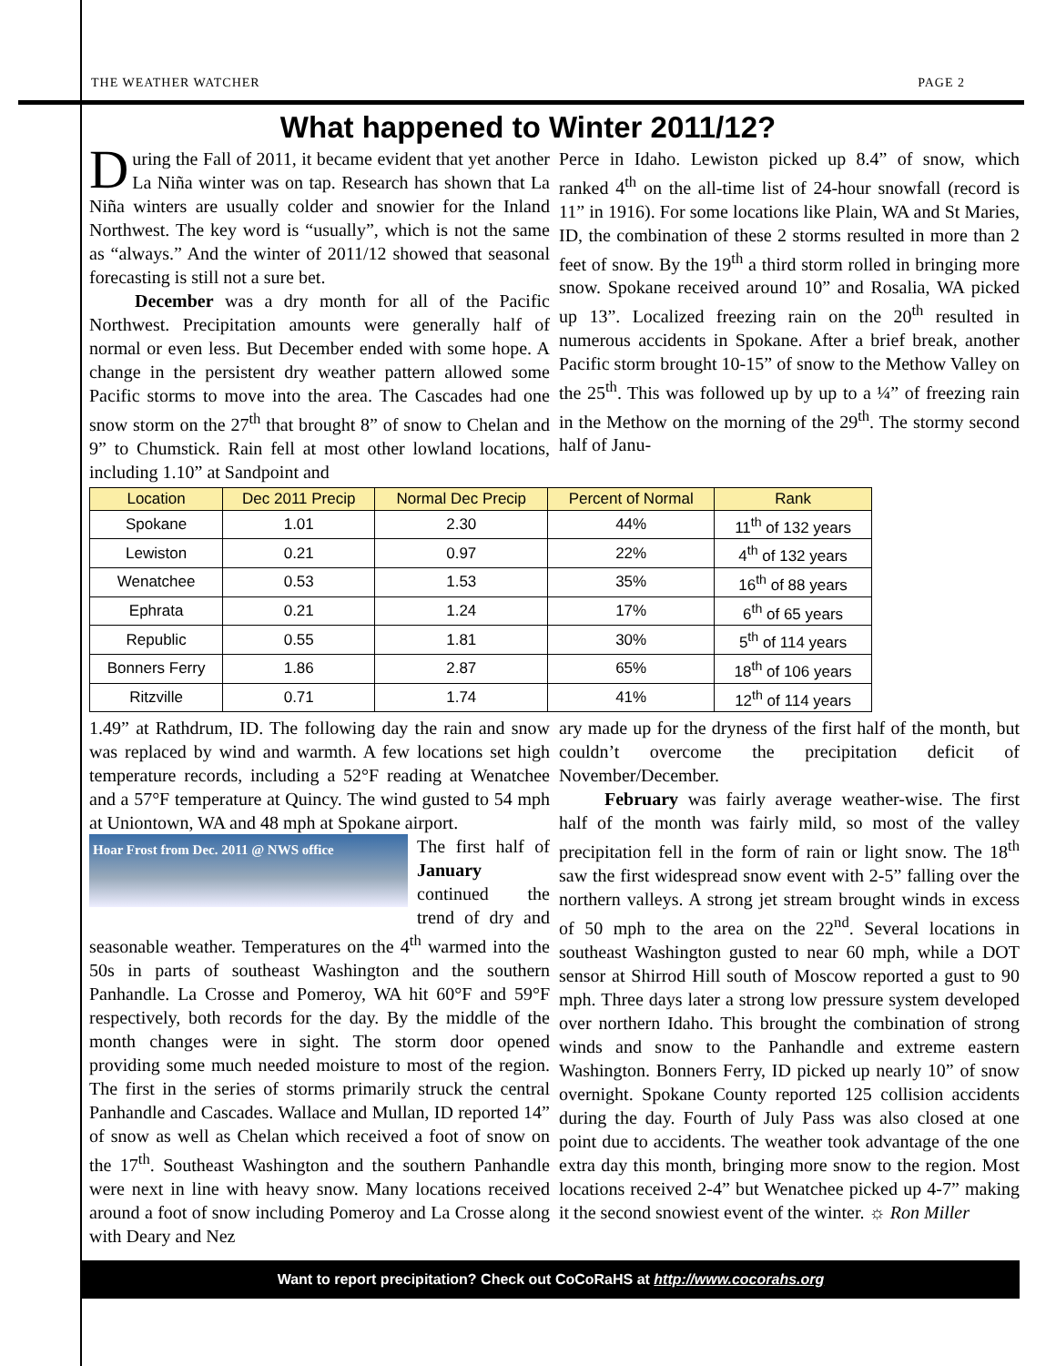THE WEATHER WATCHER PAGE 2
What happened to Winter 2011/12?
During the Fall of 2011, it became evident that yet another La Niña winter was on tap. Research has shown that La Niña winters are usually colder and snowier for the Inland Northwest. The key word is “usually”, which is not the same as “always.” And the winter of 2011/12 showed that seasonal forecasting is still not a sure bet.
December was a dry month for all of the Pacific Northwest. Precipitation amounts were generally half of normal or even less. But December ended with some hope. A change in the persistent dry weather pattern allowed some Pacific storms to move into the area. The Cascades had one snow storm on the 27<sup>th</sup> that brought 8” of snow to Chelan and 9” to Chumstick. Rain fell at most other lowland locations, including 1.10” at Sandpoint and
Perce in Idaho. Lewiston picked up 8.4” of snow, which ranked 4<sup>th</sup> on the all-time list of 24-hour snowfall (record is 11” in 1916). For some locations like Plain, WA and St Maries, ID, the combination of these 2 storms resulted in more than 2 feet of snow. By the 19<sup>th</sup> a third storm rolled in bringing more snow. Spokane received around 10” and Rosalia, WA picked up 13”. Localized freezing rain on the 20<sup>th</sup> resulted in numerous accidents in Spokane. After a brief break, another Pacific storm brought 10-15” of snow to the Methow Valley on the 25<sup>th</sup>. This was followed up by up to a ¼” of freezing rain in the Methow on the morning of the 29<sup>th</sup>. The stormy second half of Janu-
| Location | Dec 2011 Precip | Normal Dec Precip | Percent of Normal | Rank |
| --- | --- | --- | --- | --- |
| Spokane | 1.01 | 2.30 | 44% | 11<sup>th</sup> of 132 years |
| Lewiston | 0.21 | 0.97 | 22% | 4<sup>th</sup> of 132 years |
| Wenatchee | 0.53 | 1.53 | 35% | 16<sup>th</sup> of 88 years |
| Ephrata | 0.21 | 1.24 | 17% | 6<sup>th</sup> of 65 years |
| Republic | 0.55 | 1.81 | 30% | 5<sup>th</sup> of 114 years |
| Bonners Ferry | 1.86 | 2.87 | 65% | 18<sup>th</sup> of 106 years |
| Ritzville | 0.71 | 1.74 | 41% | 12<sup>th</sup> of 114 years |
1.49” at Rathdrum, ID. The following day the rain and snow was replaced by wind and warmth. A few locations set high temperature records, including a 52°F reading at Wenatchee and a 57°F temperature at Quincy. The wind gusted to 54 mph at Uniontown, WA and 48 mph at Spokane airport.
Hoar Frost from Dec. 2011 @ NWS office
The first half of January continued the trend of dry and seasonable weather. Temperatures on the 4<sup>th</sup> warmed into the 50s in parts of southeast Washington and the southern Panhandle. La Crosse and Pomeroy, WA hit 60°F and 59°F respectively, both records for the day. By the middle of the month changes were in sight. The storm door opened providing some much needed moisture to most of the region. The first in the series of storms primarily struck the central Panhandle and Cascades. Wallace and Mullan, ID reported 14” of snow as well as Chelan which received a foot of snow on the 17<sup>th</sup>. Southeast Washington and the southern Panhandle were next in line with heavy snow. Many locations received around a foot of snow including Pomeroy and La Crosse along with Deary and Nez
ary made up for the dryness of the first half of the month, but couldn’t overcome the precipitation deficit of November/December.
February was fairly average weather-wise. The first half of the month was fairly mild, so most of the valley precipitation fell in the form of rain or light snow. The 18<sup>th</sup> saw the first widespread snow event with 2-5” falling over the northern valleys. A strong jet stream brought winds in excess of 50 mph to the area on the 22<sup>nd</sup>. Several locations in southeast Washington gusted to near 60 mph, while a DOT sensor at Shirrod Hill south of Moscow reported a gust to 90 mph. Three days later a strong low pressure system developed over northern Idaho. This brought the combination of strong winds and snow to the Panhandle and extreme eastern Washington. Bonners Ferry, ID picked up nearly 10” of snow overnight. Spokane County reported 125 collision accidents during the day. Fourth of July Pass was also closed at one point due to accidents. The weather took advantage of the one extra day this month, bringing more snow to the region. Most locations received 2-4” but Wenatchee picked up 4-7” making it the second snowiest event of the winter. ☼ Ron Miller
Want to report precipitation? Check out CoCoRaHS at http://www.cocorahs.org